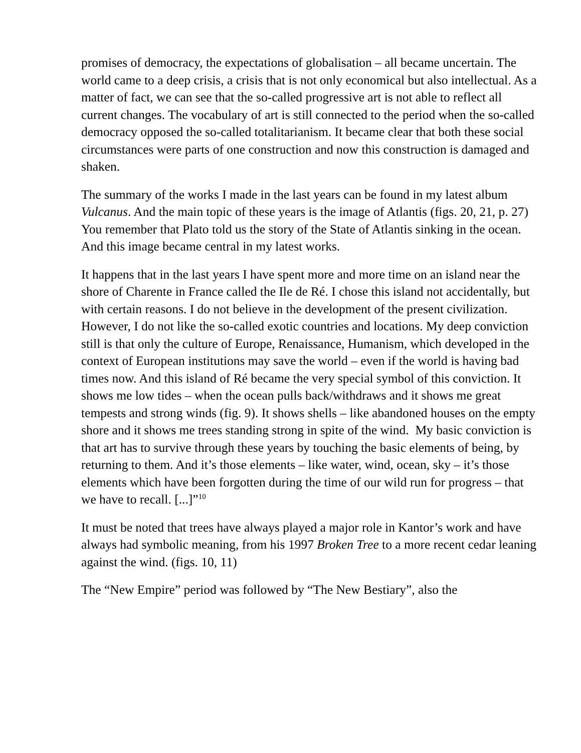promises of democracy, the expectations of globalisation – all became uncertain. The world came to a deep crisis, a crisis that is not only economical but also intellectual. As a matter of fact, we can see that the so-called progressive art is not able to reflect all current changes. The vocabulary of art is still connected to the period when the so-called democracy opposed the so-called totalitarianism. It became clear that both these social circumstances were parts of one construction and now this construction is damaged and shaken.
The summary of the works I made in the last years can be found in my latest album Vulcanus. And the main topic of these years is the image of Atlantis (figs. 20, 21, p. 27) You remember that Plato told us the story of the State of Atlantis sinking in the ocean. And this image became central in my latest works.
It happens that in the last years I have spent more and more time on an island near the shore of Charente in France called the Ile de Ré. I chose this island not accidentally, but with certain reasons. I do not believe in the development of the present civilization. However, I do not like the so-called exotic countries and locations. My deep conviction still is that only the culture of Europe, Renaissance, Humanism, which developed in the context of European institutions may save the world – even if the world is having bad times now. And this island of Ré became the very special symbol of this conviction. It shows me low tides – when the ocean pulls back/withdraws and it shows me great tempests and strong winds (fig. 9). It shows shells – like abandoned houses on the empty shore and it shows me trees standing strong in spite of the wind. My basic conviction is that art has to survive through these years by touching the basic elements of being, by returning to them. And it’s those elements – like water, wind, ocean, sky – it’s those elements which have been forgotten during the time of our wild run for progress – that we have to recall. [...]”<sup>10</sup>
It must be noted that trees have always played a major role in Kantor’s work and have always had symbolic meaning, from his 1997 Broken Tree to a more recent cedar leaning against the wind. (figs. 10, 11)
The “New Empire” period was followed by “The New Bestiary”, also the